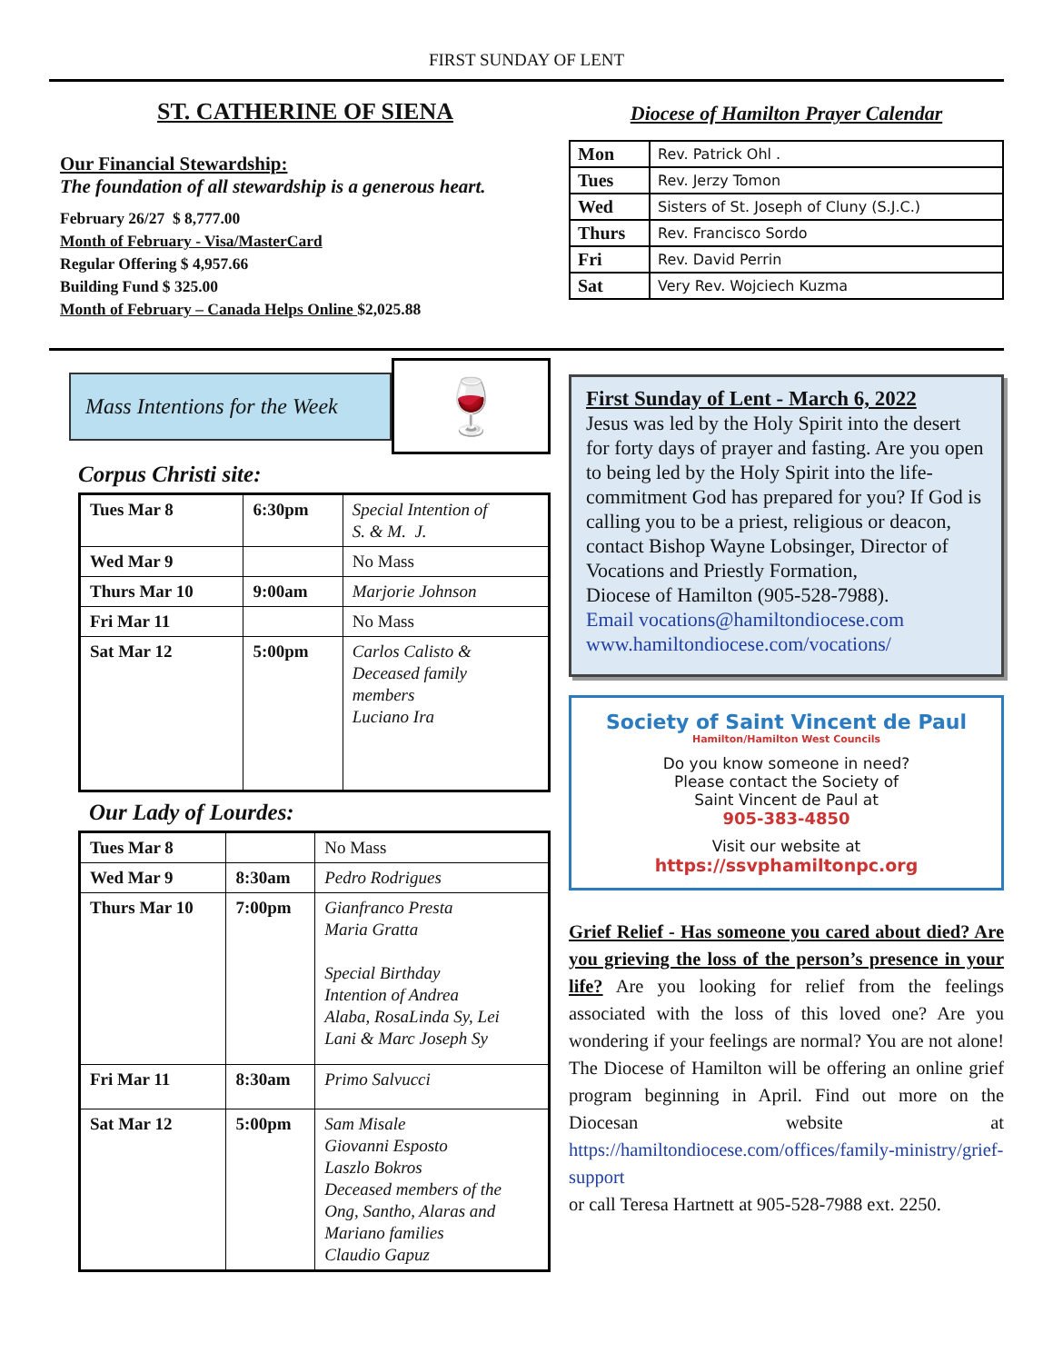FIRST SUNDAY OF LENT
ST. CATHERINE OF SIENA
Our Financial Stewardship:
The foundation of all stewardship is a generous heart.
February 26/27 $ 8,777.00
Month of February - Visa/MasterCard
Regular Offering $ 4,957.66
Building Fund $ 325.00
Month of February – Canada Helps Online $2,025.88
Diocese of Hamilton Prayer Calendar
| Mon | Rev. Patrick Ohl . |
| Tues | Rev. Jerzy Tomon |
| Wed | Sisters of St. Joseph of Cluny (S.J.C.) |
| Thurs | Rev. Francisco Sordo |
| Fri | Rev. David Perrin |
| Sat | Very Rev. Wojciech Kuzma |
Mass Intentions for the Week
🍷
Corpus Christi site:
| Tues Mar 8 | 6:30pm | Special Intention of S. & M. J. |
| Wed Mar 9 | | No Mass |
| Thurs Mar 10 | 9:00am | Marjorie Johnson |
| Fri Mar 11 | | No Mass |
| Sat Mar 12 | 5:00pm | Carlos Calisto & Deceased family members Luciano Ira |
Our Lady of Lourdes:
| Tues Mar 8 | | No Mass |
| Wed Mar 9 | 8:30am | Pedro Rodrigues |
| Thurs Mar 10 | 7:00pm | Gianfranco Presta Maria Gratta Special Birthday Intention of Andrea Alaba, RosaLinda Sy, Lei Lani & Marc Joseph Sy |
| Fri Mar 11 | 8:30am | Primo Salvucci |
| Sat Mar 12 | 5:00pm | Sam Misale Giovanni Esposto Laszlo Bokros Deceased members of the Ong, Santho, Alaras and Mariano families Claudio Gapuz |
First Sunday of Lent - March 6, 2022
Jesus was led by the Holy Spirit into the desert for forty days of prayer and fasting. Are you open to being led by the Holy Spirit into the life-commitment God has prepared for you? If God is calling you to be a priest, religious or deacon, contact Bishop Wayne Lobsinger, Director of Vocations and Priestly Formation,
Diocese of Hamilton (905-528-7988).
Email vocations@hamiltondiocese.com
www.hamiltondiocese.com/vocations/
Society of Saint Vincent de Paul
Hamilton/Hamilton West Councils
Do you know someone in need?
Please contact the Society of
Saint Vincent de Paul at
905-383-4850
Visit our website at
https://ssvphamiltonpc.org
Grief Relief - Has someone you cared about died? Are you grieving the loss of the person’s presence in your life? Are you looking for relief from the feelings associated with the loss of this loved one? Are you wondering if your feelings are normal? You are not alone! The Diocese of Hamilton will be offering an online grief program beginning in April. Find out more on the Diocesan website at https://hamiltondiocese.com/offices/family-ministry/grief-support
or call Teresa Hartnett at 905-528-7988 ext. 2250.